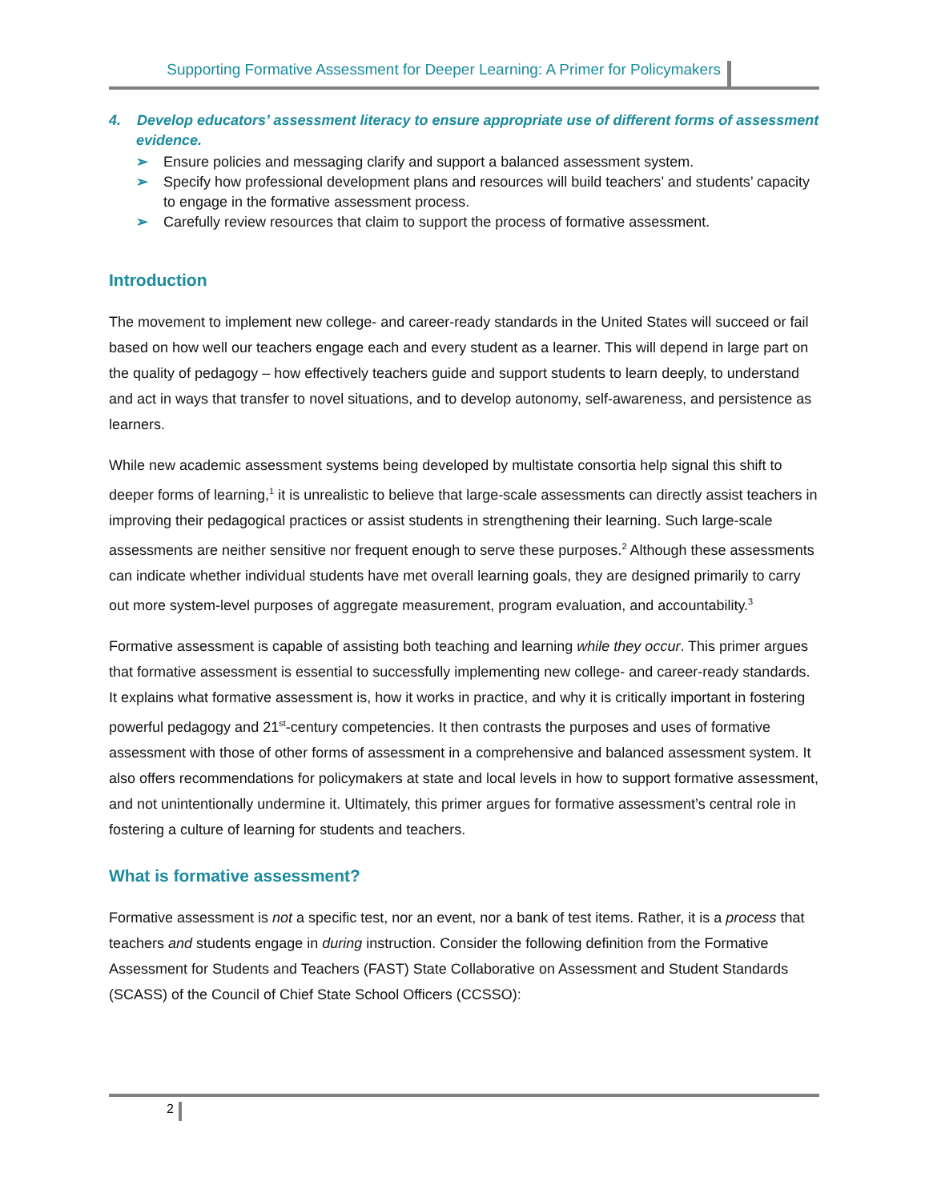Supporting Formative Assessment for Deeper Learning: A Primer for Policymakers
4. Develop educators’ assessment literacy to ensure appropriate use of different forms of assessment evidence.
➢ Ensure policies and messaging clarify and support a balanced assessment system.
➢ Specify how professional development plans and resources will build teachers’ and students’ capacity to engage in the formative assessment process.
➢ Carefully review resources that claim to support the process of formative assessment.
Introduction
The movement to implement new college- and career-ready standards in the United States will succeed or fail based on how well our teachers engage each and every student as a learner. This will depend in large part on the quality of pedagogy – how effectively teachers guide and support students to learn deeply, to understand and act in ways that transfer to novel situations, and to develop autonomy, self-awareness, and persistence as learners.
While new academic assessment systems being developed by multistate consortia help signal this shift to deeper forms of learning,<sup>1</sup> it is unrealistic to believe that large-scale assessments can directly assist teachers in improving their pedagogical practices or assist students in strengthening their learning. Such large-scale assessments are neither sensitive nor frequent enough to serve these purposes.<sup>2</sup> Although these assessments can indicate whether individual students have met overall learning goals, they are designed primarily to carry out more system-level purposes of aggregate measurement, program evaluation, and accountability.<sup>3</sup>
Formative assessment is capable of assisting both teaching and learning while they occur. This primer argues that formative assessment is essential to successfully implementing new college- and career-ready standards. It explains what formative assessment is, how it works in practice, and why it is critically important in fostering powerful pedagogy and 21<sup>st</sup>-century competencies. It then contrasts the purposes and uses of formative assessment with those of other forms of assessment in a comprehensive and balanced assessment system. It also offers recommendations for policymakers at state and local levels in how to support formative assessment, and not unintentionally undermine it. Ultimately, this primer argues for formative assessment’s central role in fostering a culture of learning for students and teachers.
What is formative assessment?
Formative assessment is not a specific test, nor an event, nor a bank of test items. Rather, it is a process that teachers and students engage in during instruction. Consider the following definition from the Formative Assessment for Students and Teachers (FAST) State Collaborative on Assessment and Student Standards (SCASS) of the Council of Chief State School Officers (CCSSO):
2